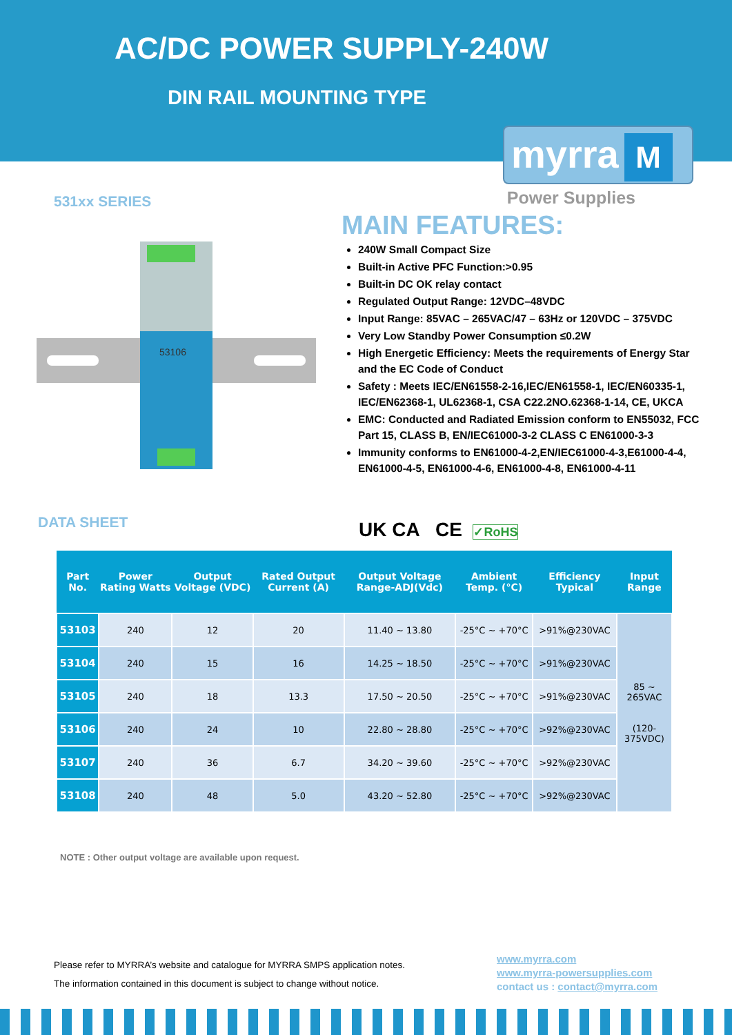AC/DC POWER SUPPLY-240W
DIN RAIL MOUNTING TYPE
myrra M
Power Supplies 531xx SERIES
53106
MAIN FEATURES:
240W Small Compact Size
Built-in Active PFC Function:>0.95
Built-in DC OK relay contact
Regulated Output Range: 12VDC–48VDC
Input Range: 85VAC – 265VAC/47 – 63Hz or 120VDC – 375VDC
Very Low Standby Power Consumption ≤0.2W
High Energetic Efficiency: Meets the requirements of Energy Star and the EC Code of Conduct
Safety : Meets IEC/EN61558-2-16,IEC/EN61558-1, IEC/EN60335-1, IEC/EN62368-1, UL62368-1, CSA C22.2NO.62368-1-14, CE, UKCA
EMC: Conducted and Radiated Emission conform to EN55032, FCC Part 15, CLASS B, EN/IEC61000-3-2 CLASS C EN61000-3-3
Immunity conforms to EN61000-4-2,EN/IEC61000-4-3,E61000-4-4, EN61000-4-5, EN61000-4-6, EN61000-4-8, EN61000-4-11
DATA SHEET UK CA CE ✓RoHS
| Part No. | Power Rating Watts | Output Voltage (VDC) | Rated Output Current (A) | Output Voltage Range-ADJ(Vdc) | Ambient Temp. (°C) | Efficiency Typical | Input Range |
| --- | --- | --- | --- | --- | --- | --- | --- |
| 53103 | 240 | 12 | 20 | 11.40 ~ 13.80 | -25°C ~ +70°C | >91%@230VAC | 85 ~ 265VAC (120-375VDC) |
| 53104 | 240 | 15 | 16 | 14.25 ~ 18.50 | -25°C ~ +70°C | >91%@230VAC | |
| 53105 | 240 | 18 | 13.3 | 17.50 ~ 20.50 | -25°C ~ +70°C | >91%@230VAC | |
| 53106 | 240 | 24 | 10 | 22.80 ~ 28.80 | -25°C ~ +70°C | >92%@230VAC | |
| 53107 | 240 | 36 | 6.7 | 34.20 ~ 39.60 | -25°C ~ +70°C | >92%@230VAC | |
| 53108 | 240 | 48 | 5.0 | 43.20 ~ 52.80 | -25°C ~ +70°C | >92%@230VAC | |
NOTE : Other output voltage are available upon request.
Please refer to MYRRA’s website and catalogue for MYRRA SMPS application notes.
The information contained in this document is subject to change without notice.
www.myrra.com
www.myrra-powersupplies.com
contact us : contact@myrra.com